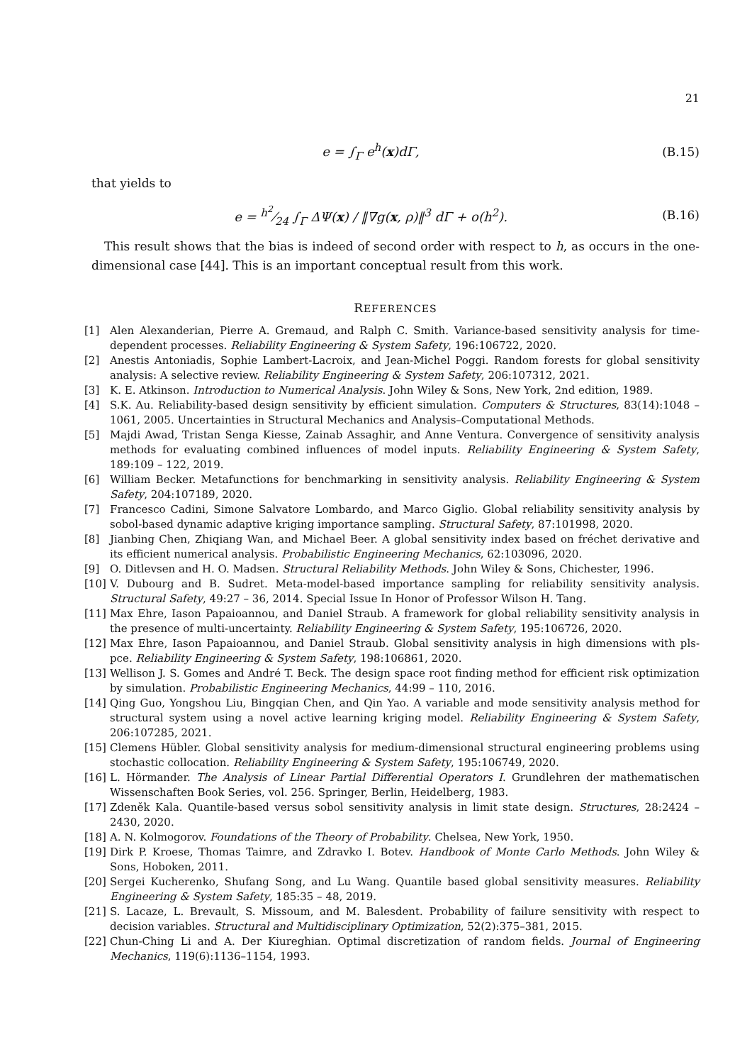21
e = ∫<sub>Γ</sub> e<sup>h</sup>(x)dΓ, (B.15)
that yields to
e = h<sup>2</sup>⁄24 ∫<sub>Γ</sub> ΔΨ(x) / ‖∇g(x, ρ)‖<sup>3</sup> dΓ + o(h<sup>2</sup>).
(B.16)
This result shows that the bias is indeed of second order with respect to h, as occurs in the one-dimensional case [44]. This is an important conceptual result from this work.
REFERENCES
[1] Alen Alexanderian, Pierre A. Gremaud, and Ralph C. Smith. Variance-based sensitivity analysis for time-dependent processes. Reliability Engineering & System Safety, 196:106722, 2020.
[2] Anestis Antoniadis, Sophie Lambert-Lacroix, and Jean-Michel Poggi. Random forests for global sensitivity analysis: A selective review. Reliability Engineering & System Safety, 206:107312, 2021.
[3] K. E. Atkinson. Introduction to Numerical Analysis. John Wiley & Sons, New York, 2nd edition, 1989.
[4] S.K. Au. Reliability-based design sensitivity by efficient simulation. Computers & Structures, 83(14):1048 – 1061, 2005. Uncertainties in Structural Mechanics and Analysis–Computational Methods.
[5] Majdi Awad, Tristan Senga Kiesse, Zainab Assaghir, and Anne Ventura. Convergence of sensitivity analysis methods for evaluating combined influences of model inputs. Reliability Engineering & System Safety, 189:109 – 122, 2019.
[6] William Becker. Metafunctions for benchmarking in sensitivity analysis. Reliability Engineering & System Safety, 204:107189, 2020.
[7] Francesco Cadini, Simone Salvatore Lombardo, and Marco Giglio. Global reliability sensitivity analysis by sobol-based dynamic adaptive kriging importance sampling. Structural Safety, 87:101998, 2020.
[8] Jianbing Chen, Zhiqiang Wan, and Michael Beer. A global sensitivity index based on fréchet derivative and its efficient numerical analysis. Probabilistic Engineering Mechanics, 62:103096, 2020.
[9] O. Ditlevsen and H. O. Madsen. Structural Reliability Methods. John Wiley & Sons, Chichester, 1996.
[10] V. Dubourg and B. Sudret. Meta-model-based importance sampling for reliability sensitivity analysis. Structural Safety, 49:27 – 36, 2014. Special Issue In Honor of Professor Wilson H. Tang.
[11] Max Ehre, Iason Papaioannou, and Daniel Straub. A framework for global reliability sensitivity analysis in the presence of multi-uncertainty. Reliability Engineering & System Safety, 195:106726, 2020.
[12] Max Ehre, Iason Papaioannou, and Daniel Straub. Global sensitivity analysis in high dimensions with pls-pce. Reliability Engineering & System Safety, 198:106861, 2020.
[13] Wellison J. S. Gomes and André T. Beck. The design space root finding method for efficient risk optimization by simulation. Probabilistic Engineering Mechanics, 44:99 – 110, 2016.
[14] Qing Guo, Yongshou Liu, Bingqian Chen, and Qin Yao. A variable and mode sensitivity analysis method for structural system using a novel active learning kriging model. Reliability Engineering & System Safety, 206:107285, 2021.
[15] Clemens Hübler. Global sensitivity analysis for medium-dimensional structural engineering problems using stochastic collocation. Reliability Engineering & System Safety, 195:106749, 2020.
[16] L. Hörmander. The Analysis of Linear Partial Differential Operators I. Grundlehren der mathematischen Wissenschaften Book Series, vol. 256. Springer, Berlin, Heidelberg, 1983.
[17] Zdeněk Kala. Quantile-based versus sobol sensitivity analysis in limit state design. Structures, 28:2424 – 2430, 2020.
[18] A. N. Kolmogorov. Foundations of the Theory of Probability. Chelsea, New York, 1950.
[19] Dirk P. Kroese, Thomas Taimre, and Zdravko I. Botev. Handbook of Monte Carlo Methods. John Wiley & Sons, Hoboken, 2011.
[20] Sergei Kucherenko, Shufang Song, and Lu Wang. Quantile based global sensitivity measures. Reliability Engineering & System Safety, 185:35 – 48, 2019.
[21] S. Lacaze, L. Brevault, S. Missoum, and M. Balesdent. Probability of failure sensitivity with respect to decision variables. Structural and Multidisciplinary Optimization, 52(2):375–381, 2015.
[22] Chun-Ching Li and A. Der Kiureghian. Optimal discretization of random fields. Journal of Engineering Mechanics, 119(6):1136–1154, 1993.